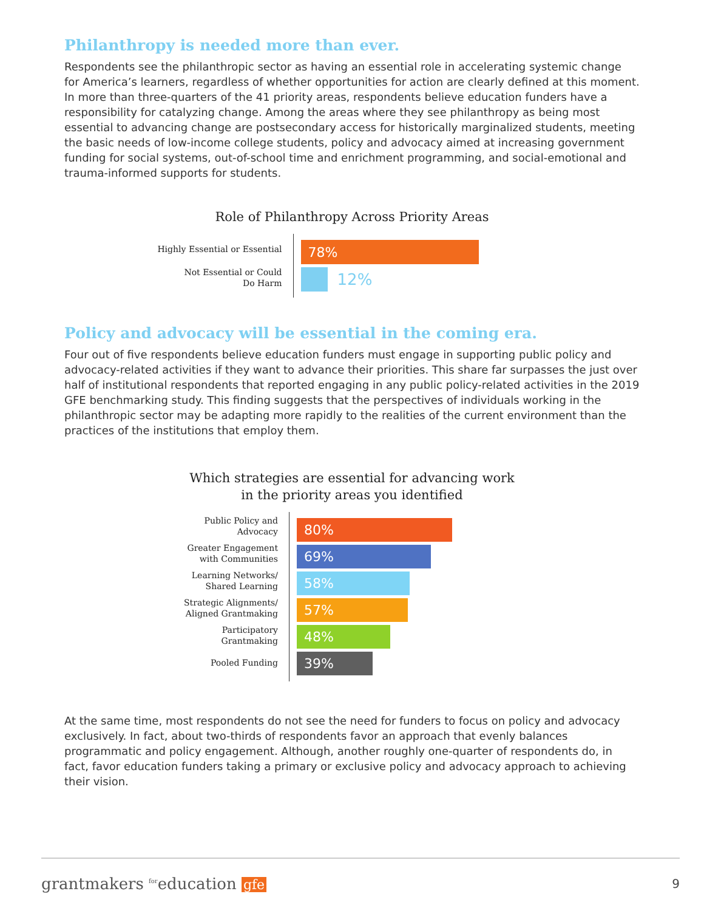Philanthropy is needed more than ever.
Respondents see the philanthropic sector as having an essential role in accelerating systemic change for America’s learners, regardless of whether opportunities for action are clearly defined at this moment. In more than three-quarters of the 41 priority areas, respondents believe education funders have a responsibility for catalyzing change. Among the areas where they see philanthropy as being most essential to advancing change are postsecondary access for historically marginalized students, meeting the basic needs of low-income college students, policy and advocacy aimed at increasing government funding for social systems, out-of-school time and enrichment programming, and social-emotional and trauma-informed supports for students.
Role of Philanthropy Across Priority Areas
Highly Essential or Essential
Not Essential or Could
Do Harm
78%
12%
Policy and advocacy will be essential in the coming era.
Four out of five respondents believe education funders must engage in supporting public policy and advocacy-related activities if they want to advance their priorities. This share far surpasses the just over half of institutional respondents that reported engaging in any public policy-related activities in the 2019 GFE benchmarking study. This finding suggests that the perspectives of individuals working in the philanthropic sector may be adapting more rapidly to the realities of the current environment than the practices of the institutions that employ them.
Which strategies are essential for advancing work
in the priority areas you identified
Public Policy and
Advocacy
Greater Engagement
with Communities
Learning Networks/
Shared Learning
Strategic Alignments/
Aligned Grantmaking
Participatory
Grantmaking
Pooled Funding
80%
69%
58%
57%
48%
39%
At the same time, most respondents do not see the need for funders to focus on policy and advocacy exclusively. In fact, about two-thirds of respondents favor an approach that evenly balances programmatic and policy engagement. Although, another roughly one-quarter of respondents do, in fact, favor education funders taking a primary or exclusive policy and advocacy approach to achieving their vision.
grantmakers <sup>for</sup>education gfe 9